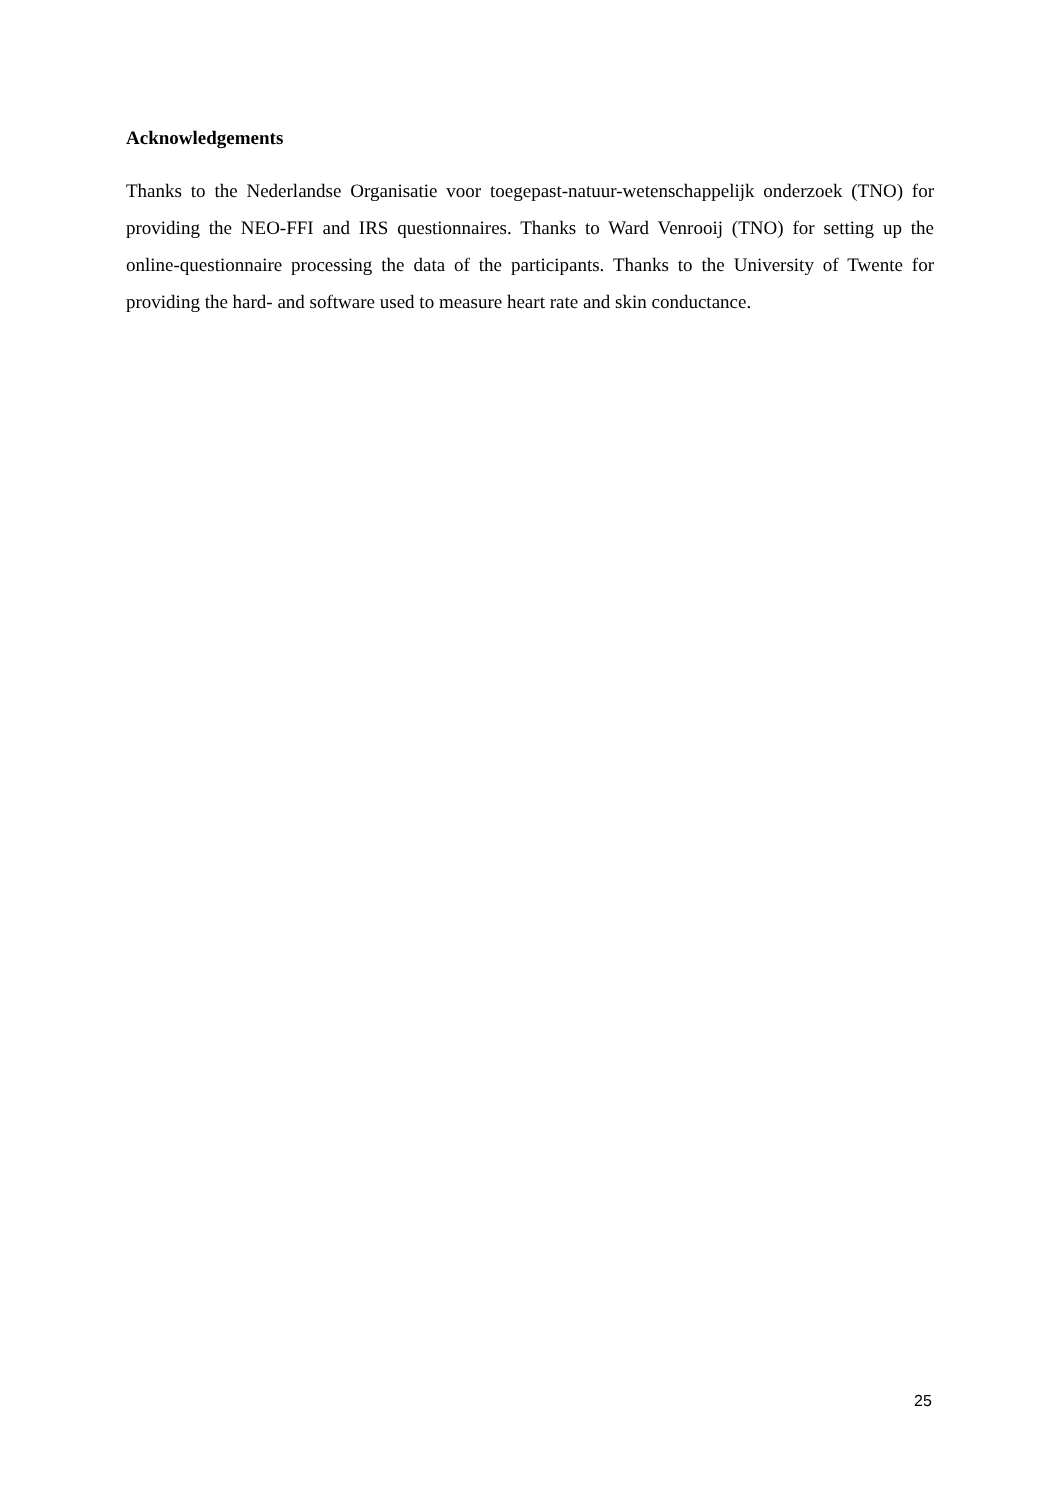Acknowledgements
Thanks to the Nederlandse Organisatie voor toegepast-natuur-wetenschappelijk onderzoek (TNO) for providing the NEO-FFI and IRS questionnaires. Thanks to Ward Venrooij (TNO) for setting up the online-questionnaire processing the data of the participants. Thanks to the University of Twente for providing the hard- and software used to measure heart rate and skin conductance.
25